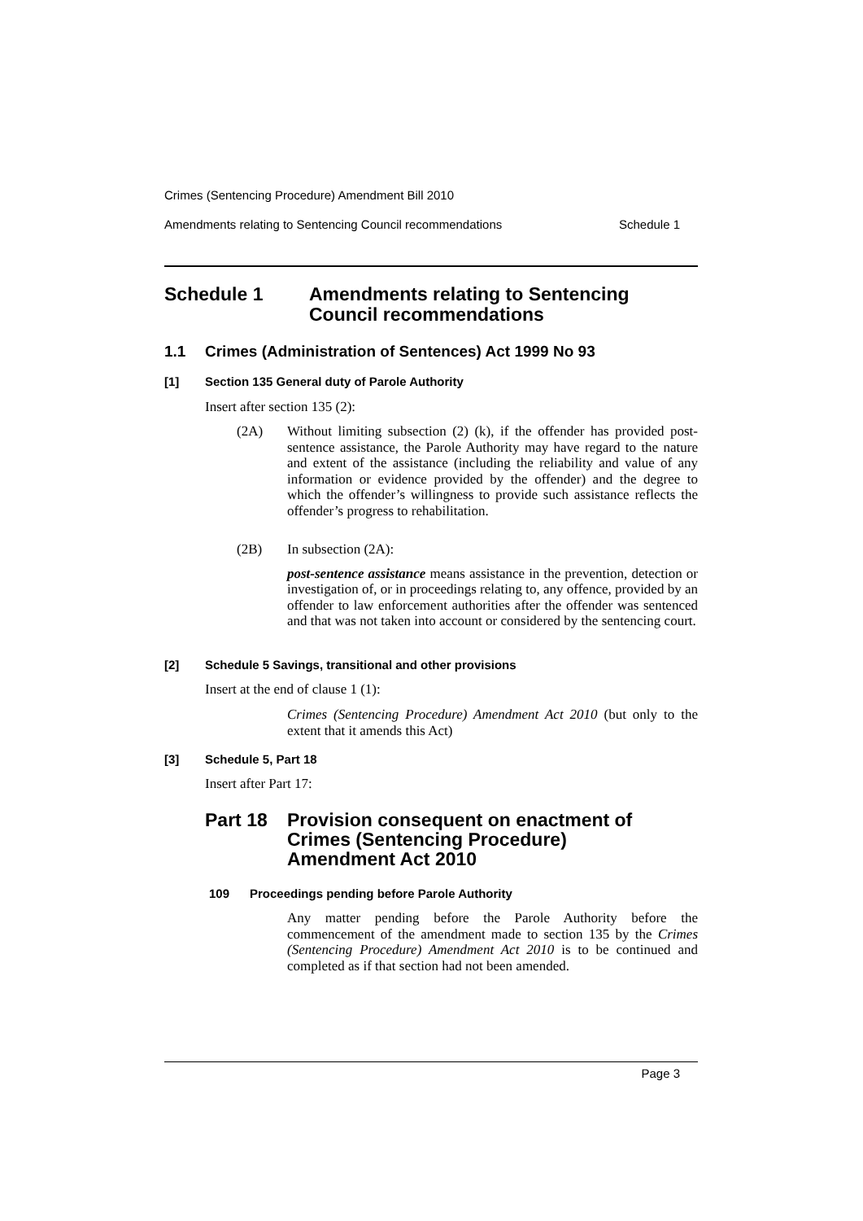Crimes (Sentencing Procedure) Amendment Bill 2010
Amendments relating to Sentencing Council recommendations Schedule 1
Schedule 1 Amendments relating to Sentencing
Council recommendations
1.1 Crimes (Administration of Sentences) Act 1999 No 93
[1] Section 135 General duty of Parole Authority
Insert after section 135 (2):
(2A) Without limiting subsection (2) (k), if the offender has provided post-sentence assistance, the Parole Authority may have regard to the nature and extent of the assistance (including the reliability and value of any information or evidence provided by the offender) and the degree to which the offender’s willingness to provide such assistance reflects the offender’s progress to rehabilitation.
(2B) In subsection (2A):
post-sentence assistance means assistance in the prevention, detection or investigation of, or in proceedings relating to, any offence, provided by an offender to law enforcement authorities after the offender was sentenced and that was not taken into account or considered by the sentencing court.
[2] Schedule 5 Savings, transitional and other provisions
Insert at the end of clause 1 (1):
Crimes (Sentencing Procedure) Amendment Act 2010 (but only to the extent that it amends this Act)
[3] Schedule 5, Part 18
Insert after Part 17:
Part 18 Provision consequent on enactment of
Crimes (Sentencing Procedure)
Amendment Act 2010
109 Proceedings pending before Parole Authority
Any matter pending before the Parole Authority before the commencement of the amendment made to section 135 by the Crimes (Sentencing Procedure) Amendment Act 2010 is to be continued and completed as if that section had not been amended.
Page 3